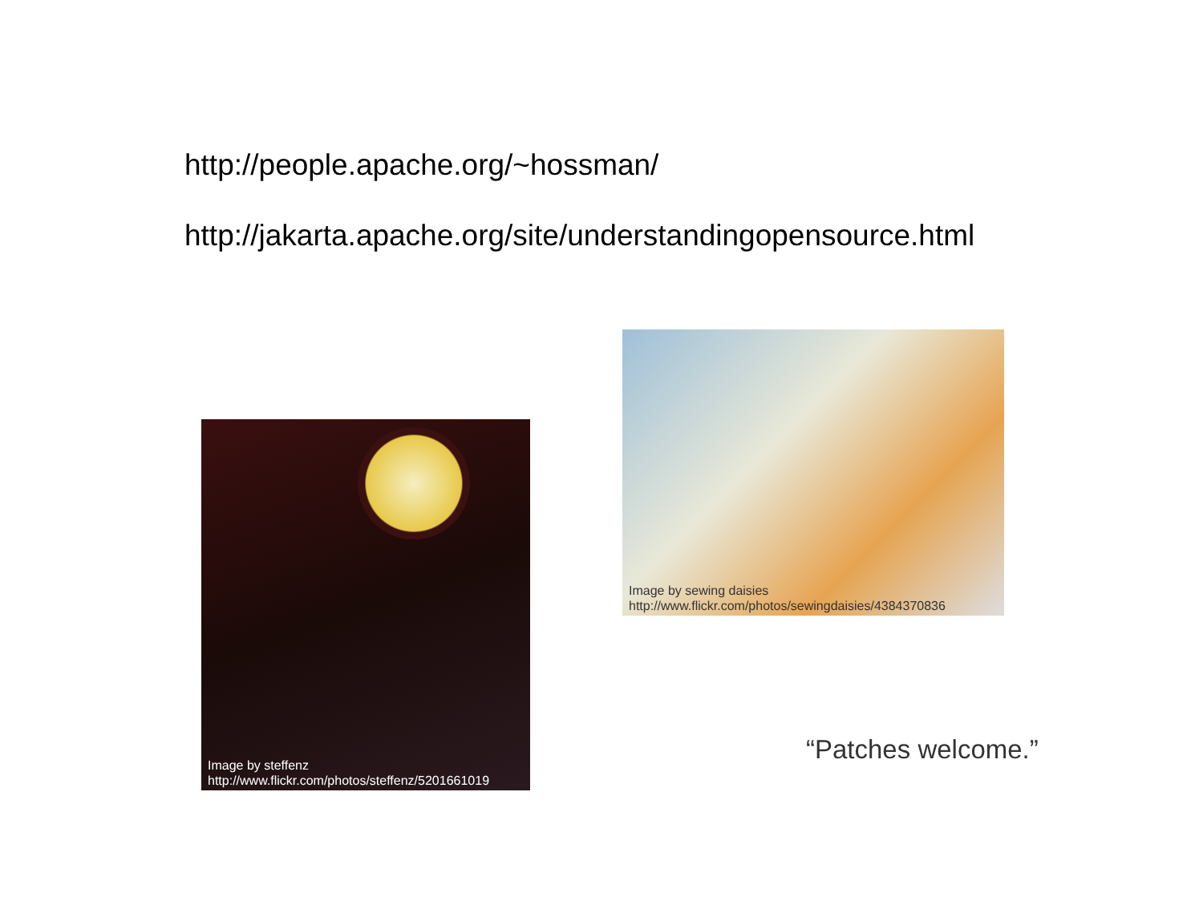http://people.apache.org/~hossman/
http://jakarta.apache.org/site/understandingopensource.html
Image by sewing daisies
http://www.flickr.com/photos/sewingdaisies/4384370836
Image by steffenz
http://www.flickr.com/photos/steffenz/5201661019
“Patches welcome.”